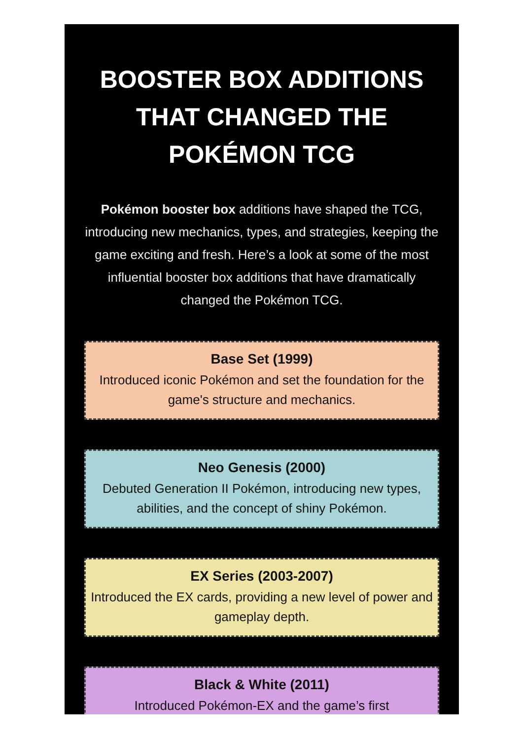BOOSTER BOX ADDITIONS THAT CHANGED THE POKÉMON TCG
Pokémon booster box additions have shaped the TCG, introducing new mechanics, types, and strategies, keeping the game exciting and fresh. Here’s a look at some of the most influential booster box additions that have dramatically changed the Pokémon TCG.
Base Set (1999)
Introduced iconic Pokémon and set the foundation for the game's structure and mechanics.
Neo Genesis (2000)
Debuted Generation II Pokémon, introducing new types, abilities, and the concept of shiny Pokémon.
EX Series (2003-2007)
Introduced the EX cards, providing a new level of power and gameplay depth.
Black & White (2011)
Introduced Pokémon-EX and the game’s first